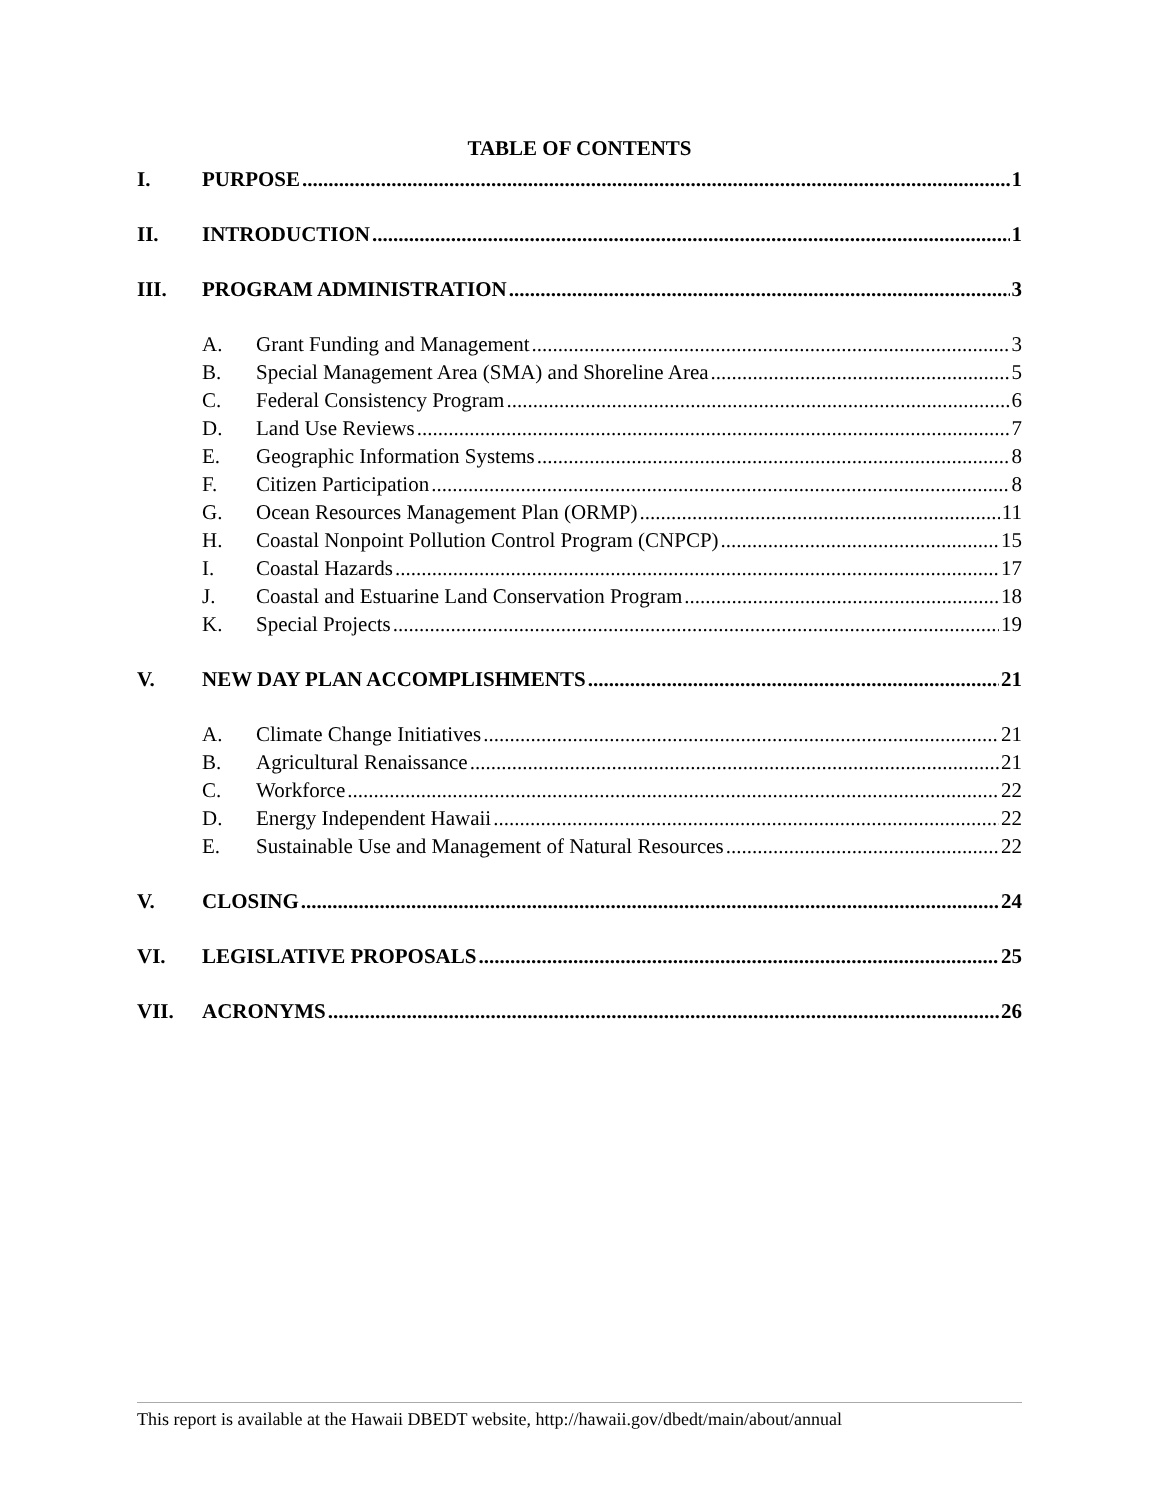TABLE OF CONTENTS
I. PURPOSE 1
II. INTRODUCTION 1
III. PROGRAM ADMINISTRATION 3
A. Grant Funding and Management 3
B. Special Management Area (SMA) and Shoreline Area 5
C. Federal Consistency Program 6
D. Land Use Reviews 7
E. Geographic Information Systems 8
F. Citizen Participation 8
G. Ocean Resources Management Plan (ORMP) 11
H. Coastal Nonpoint Pollution Control Program (CNPCP) 15
I. Coastal Hazards 17
J. Coastal and Estuarine Land Conservation Program 18
K. Special Projects 19
V. NEW DAY PLAN ACCOMPLISHMENTS 21
A. Climate Change Initiatives 21
B. Agricultural Renaissance 21
C. Workforce 22
D. Energy Independent Hawaii 22
E. Sustainable Use and Management of Natural Resources 22
V. CLOSING 24
VI. LEGISLATIVE PROPOSALS 25
VII. ACRONYMS 26
This report is available at the Hawaii DBEDT website, http://hawaii.gov/dbedt/main/about/annual